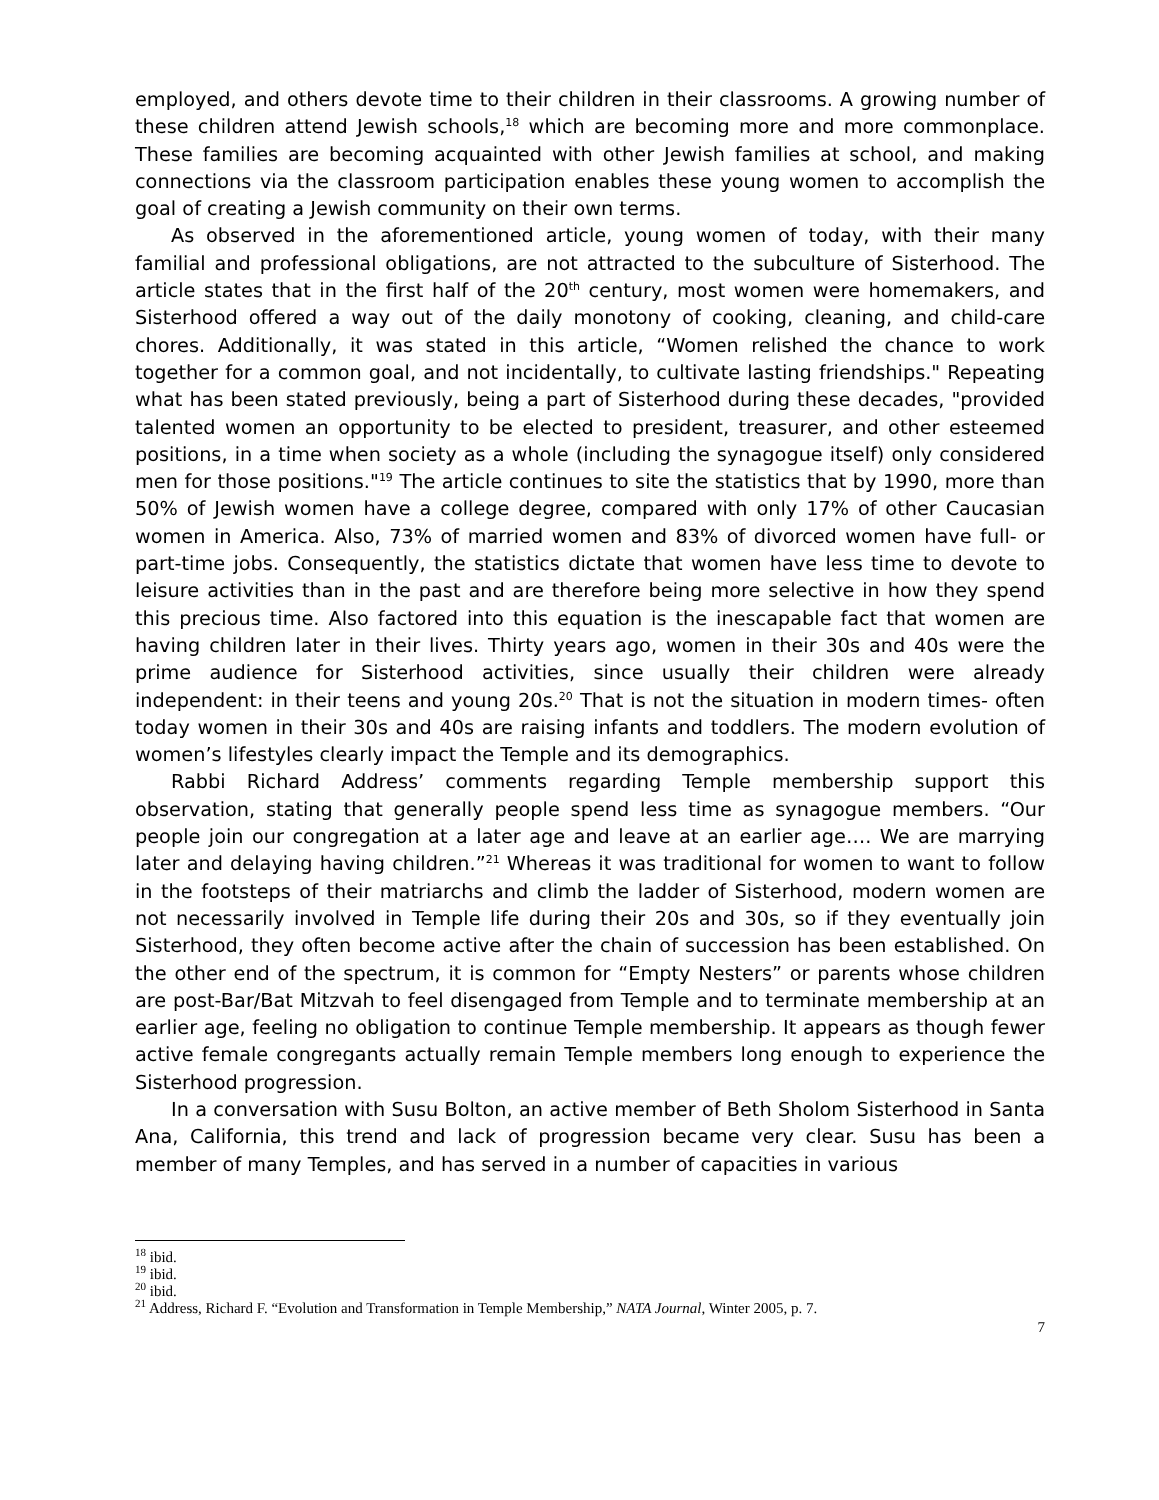employed, and others devote time to their children in their classrooms. A growing number of these children attend Jewish schools,<sup>18</sup> which are becoming more and more commonplace. These families are becoming acquainted with other Jewish families at school, and making connections via the classroom participation enables these young women to accomplish the goal of creating a Jewish community on their own terms.
As observed in the aforementioned article, young women of today, with their many familial and professional obligations, are not attracted to the subculture of Sisterhood. The article states that in the first half of the 20<sup>th</sup> century, most women were homemakers, and Sisterhood offered a way out of the daily monotony of cooking, cleaning, and child-care chores. Additionally, it was stated in this article, “Women relished the chance to work together for a common goal, and not incidentally, to cultivate lasting friendships." Repeating what has been stated previously, being a part of Sisterhood during these decades, "provided talented women an opportunity to be elected to president, treasurer, and other esteemed positions, in a time when society as a whole (including the synagogue itself) only considered men for those positions."<sup>19</sup> The article continues to site the statistics that by 1990, more than 50% of Jewish women have a college degree, compared with only 17% of other Caucasian women in America. Also, 73% of married women and 83% of divorced women have full- or part-time jobs. Consequently, the statistics dictate that women have less time to devote to leisure activities than in the past and are therefore being more selective in how they spend this precious time. Also factored into this equation is the inescapable fact that women are having children later in their lives. Thirty years ago, women in their 30s and 40s were the prime audience for Sisterhood activities, since usually their children were already independent: in their teens and young 20s.<sup>20</sup> That is not the situation in modern times- often today women in their 30s and 40s are raising infants and toddlers. The modern evolution of women’s lifestyles clearly impact the Temple and its demographics.
Rabbi Richard Address’ comments regarding Temple membership support this observation, stating that generally people spend less time as synagogue members. “Our people join our congregation at a later age and leave at an earlier age…. We are marrying later and delaying having children.”<sup>21</sup> Whereas it was traditional for women to want to follow in the footsteps of their matriarchs and climb the ladder of Sisterhood, modern women are not necessarily involved in Temple life during their 20s and 30s, so if they eventually join Sisterhood, they often become active after the chain of succession has been established. On the other end of the spectrum, it is common for “Empty Nesters” or parents whose children are post-Bar/Bat Mitzvah to feel disengaged from Temple and to terminate membership at an earlier age, feeling no obligation to continue Temple membership. It appears as though fewer active female congregants actually remain Temple members long enough to experience the Sisterhood progression.
In a conversation with Susu Bolton, an active member of Beth Sholom Sisterhood in Santa Ana, California, this trend and lack of progression became very clear. Susu has been a member of many Temples, and has served in a number of capacities in various
<sup>18</sup> ibid.
<sup>19</sup> ibid.
<sup>20</sup> ibid.
<sup>21</sup> Address, Richard F. “Evolution and Transformation in Temple Membership,” NATA Journal, Winter 2005, p. 7.
7